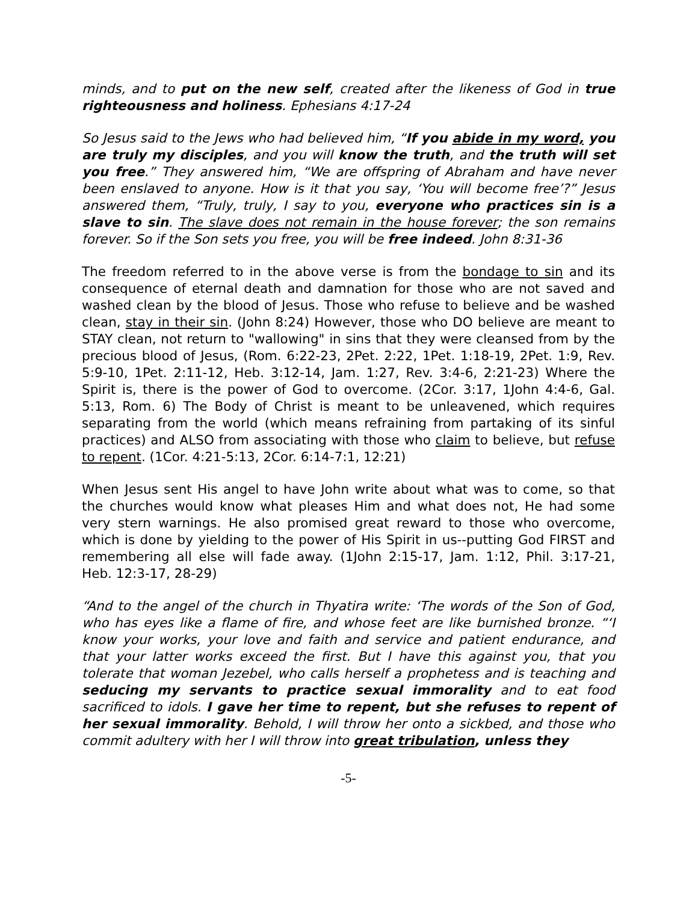minds, and to put on the new self, created after the likeness of God in true righteousness and holiness. Ephesians 4:17-24
So Jesus said to the Jews who had believed him, “If you abide in my word, you are truly my disciples, and you will know the truth, and the truth will set you free.” They answered him, “We are offspring of Abraham and have never been enslaved to anyone. How is it that you say, ‘You will become free’?” Jesus answered them, “Truly, truly, I say to you, everyone who practices sin is a slave to sin. The slave does not remain in the house forever; the son remains forever. So if the Son sets you free, you will be free indeed. John 8:31-36
The freedom referred to in the above verse is from the bondage to sin and its consequence of eternal death and damnation for those who are not saved and washed clean by the blood of Jesus. Those who refuse to believe and be washed clean, stay in their sin. (John 8:24) However, those who DO believe are meant to STAY clean, not return to "wallowing" in sins that they were cleansed from by the precious blood of Jesus, (Rom. 6:22-23, 2Pet. 2:22, 1Pet. 1:18-19, 2Pet. 1:9, Rev. 5:9-10, 1Pet. 2:11-12, Heb. 3:12-14, Jam. 1:27, Rev. 3:4-6, 2:21-23) Where the Spirit is, there is the power of God to overcome. (2Cor. 3:17, 1John 4:4-6, Gal. 5:13, Rom. 6) The Body of Christ is meant to be unleavened, which requires separating from the world (which means refraining from partaking of its sinful practices) and ALSO from associating with those who claim to believe, but refuse to repent. (1Cor. 4:21-5:13, 2Cor. 6:14-7:1, 12:21)
When Jesus sent His angel to have John write about what was to come, so that the churches would know what pleases Him and what does not, He had some very stern warnings. He also promised great reward to those who overcome, which is done by yielding to the power of His Spirit in us--putting God FIRST and remembering all else will fade away. (1John 2:15-17, Jam. 1:12, Phil. 3:17-21, Heb. 12:3-17, 28-29)
“And to the angel of the church in Thyatira write: ‘The words of the Son of God, who has eyes like a flame of fire, and whose feet are like burnished bronze. “‘I know your works, your love and faith and service and patient endurance, and that your latter works exceed the first. But I have this against you, that you tolerate that woman Jezebel, who calls herself a prophetess and is teaching and seducing my servants to practice sexual immorality and to eat food sacrificed to idols. I gave her time to repent, but she refuses to repent of her sexual immorality. Behold, I will throw her onto a sickbed, and those who commit adultery with her I will throw into great tribulation, unless they
-5-